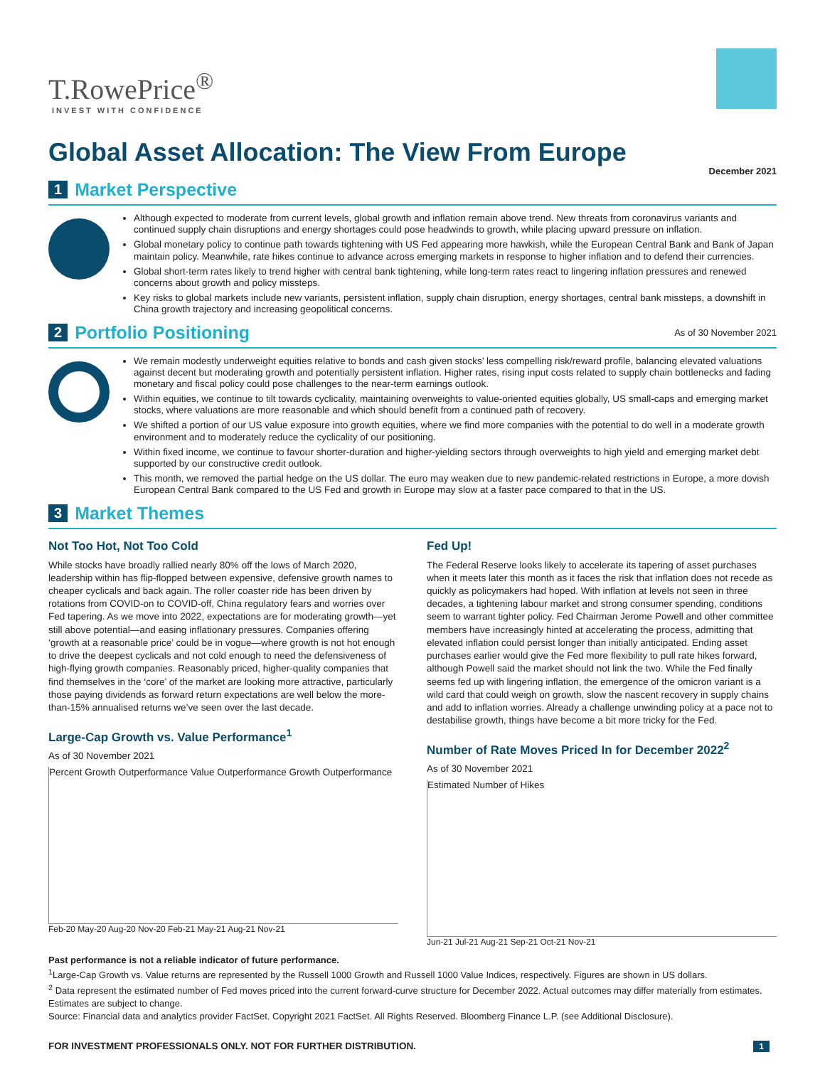T.RowePrice<sup>®</sup>
INVEST WITH CONFIDENCE
Global Asset Allocation: The View From Europe
December 2021
1
Market Perspective
Although expected to moderate from current levels, global growth and inflation remain above trend. New threats from coronavirus variants and continued supply chain disruptions and energy shortages could pose headwinds to growth, while placing upward pressure on inflation.
Global monetary policy to continue path towards tightening with US Fed appearing more hawkish, while the European Central Bank and Bank of Japan maintain policy. Meanwhile, rate hikes continue to advance across emerging markets in response to higher inflation and to defend their currencies.
Global short-term rates likely to trend higher with central bank tightening, while long-term rates react to lingering inflation pressures and renewed concerns about growth and policy missteps.
Key risks to global markets include new variants, persistent inflation, supply chain disruption, energy shortages, central bank missteps, a downshift in China growth trajectory and increasing geopolitical concerns.
2
Portfolio Positioning
As of 30 November 2021
We remain modestly underweight equities relative to bonds and cash given stocks’ less compelling risk/reward profile, balancing elevated valuations against decent but moderating growth and potentially persistent inflation. Higher rates, rising input costs related to supply chain bottlenecks and fading monetary and fiscal policy could pose challenges to the near-term earnings outlook.
Within equities, we continue to tilt towards cyclicality, maintaining overweights to value-oriented equities globally, US small-caps and emerging market stocks, where valuations are more reasonable and which should benefit from a continued path of recovery.
We shifted a portion of our US value exposure into growth equities, where we find more companies with the potential to do well in a moderate growth environment and to moderately reduce the cyclicality of our positioning.
Within fixed income, we continue to favour shorter-duration and higher-yielding sectors through overweights to high yield and emerging market debt supported by our constructive credit outlook.
This month, we removed the partial hedge on the US dollar. The euro may weaken due to new pandemic-related restrictions in Europe, a more dovish European Central Bank compared to the US Fed and growth in Europe may slow at a faster pace compared to that in the US.
3
Market Themes
Not Too Hot, Not Too Cold
While stocks have broadly rallied nearly 80% off the lows of March 2020, leadership within has flip-flopped between expensive, defensive growth names to cheaper cyclicals and back again. The roller coaster ride has been driven by rotations from COVID-on to COVID-off, China regulatory fears and worries over Fed tapering. As we move into 2022, expectations are for moderating growth—yet still above potential—and easing inflationary pressures. Companies offering ‘growth at a reasonable price’ could be in vogue—where growth is not hot enough to drive the deepest cyclicals and not cold enough to need the defensiveness of high-flying growth companies. Reasonably priced, higher-quality companies that find themselves in the ‘core’ of the market are looking more attractive, particularly those paying dividends as forward return expectations are well below the more-than-15% annualised returns we’ve seen over the last decade.
Large-Cap Growth vs. Value Performance<sup>1</sup>
As of 30 November 2021
Percent Growth Outperformance Value Outperformance Growth Outperformance
Feb-20 May-20 Aug-20 Nov-20 Feb-21 May-21 Aug-21 Nov-21
Fed Up!
The Federal Reserve looks likely to accelerate its tapering of asset purchases when it meets later this month as it faces the risk that inflation does not recede as quickly as policymakers had hoped. With inflation at levels not seen in three decades, a tightening labour market and strong consumer spending, conditions seem to warrant tighter policy. Fed Chairman Jerome Powell and other committee members have increasingly hinted at accelerating the process, admitting that elevated inflation could persist longer than initially anticipated. Ending asset purchases earlier would give the Fed more flexibility to pull rate hikes forward, although Powell said the market should not link the two. While the Fed finally seems fed up with lingering inflation, the emergence of the omicron variant is a wild card that could weigh on growth, slow the nascent recovery in supply chains and add to inflation worries. Already a challenge unwinding policy at a pace not to destabilise growth, things have become a bit more tricky for the Fed.
Number of Rate Moves Priced In for December 2022<sup>2</sup>
As of 30 November 2021
Estimated Number of Hikes
Jun-21 Jul-21 Aug-21 Sep-21 Oct-21 Nov-21
Past performance is not a reliable indicator of future performance.
<sup>1</sup> Large-Cap Growth vs. Value returns are represented by the Russell 1000 Growth and Russell 1000 Value Indices, respectively. Figures are shown in US dollars.
<sup>2</sup> Data represent the estimated number of Fed moves priced into the current forward-curve structure for December 2022. Actual outcomes may differ materially from estimates. Estimates are subject to change.
Source: Financial data and analytics provider FactSet. Copyright 2021 FactSet. All Rights Reserved. Bloomberg Finance L.P. (see Additional Disclosure).
FOR INVESTMENT PROFESSIONALS ONLY. NOT FOR FURTHER DISTRIBUTION. 1